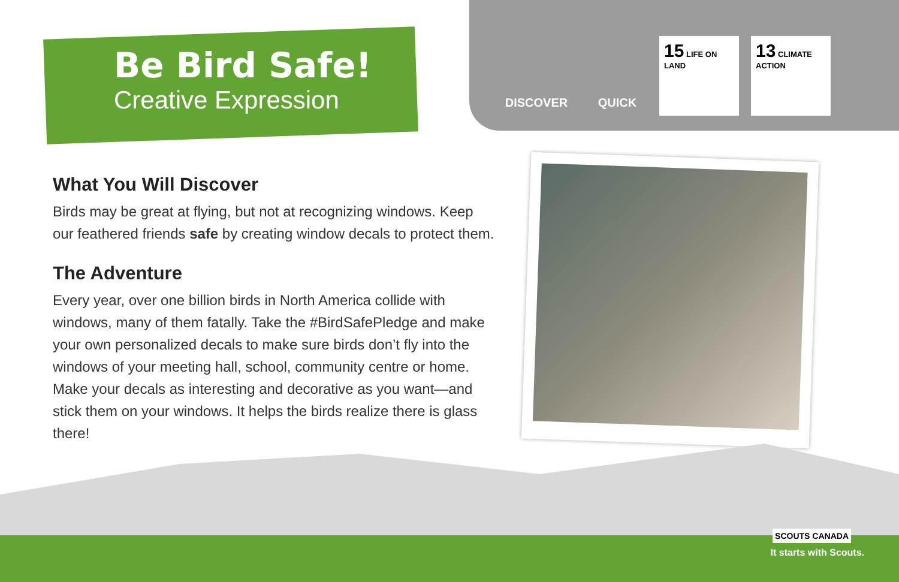Be Bird Safe!
Creative Expression
DISCOVER QUICK
15 LIFE ON LAND
13 CLIMATE ACTION
What You Will Discover
Birds may be great at flying, but not at recognizing windows. Keep our feathered friends safe by creating window decals to protect them.
The Adventure
Every year, over one billion birds in North America collide with windows, many of them fatally. Take the #BirdSafePledge and make your own personalized decals to make sure birds don’t fly into the windows of your meeting hall, school, community centre or home. Make your decals as interesting and decorative as you want—and stick them on your windows. It helps the birds realize there is glass there!
SCOUTS CANADA
It starts with Scouts.